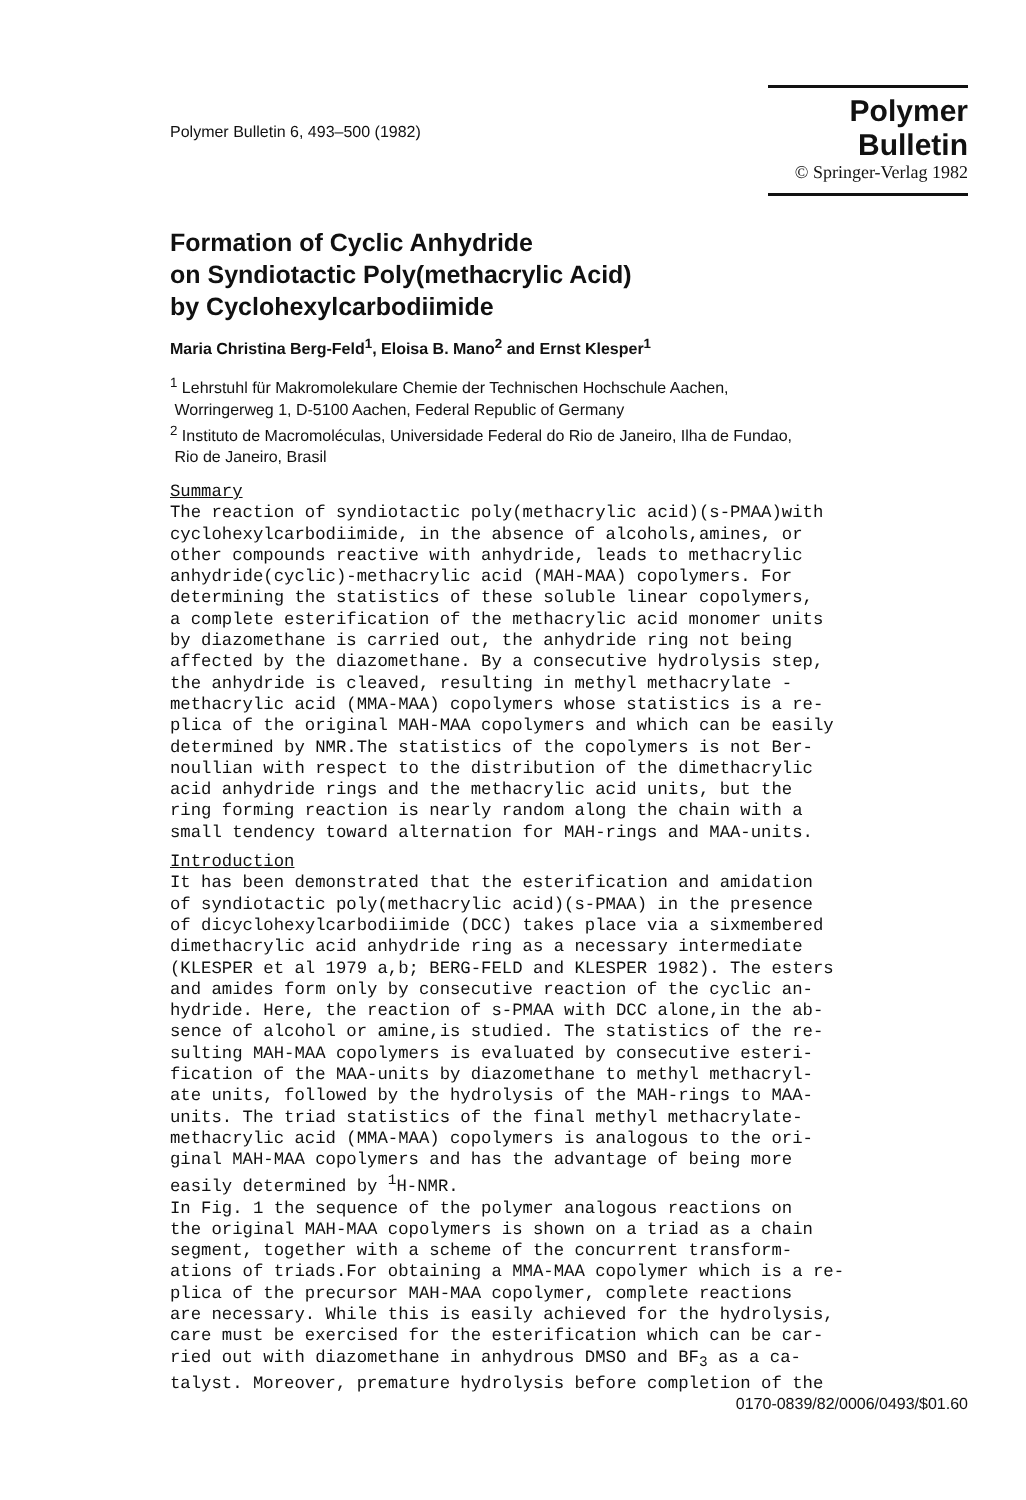Polymer Bulletin 6, 493–500 (1982)
Polymer Bulletin
© Springer-Verlag 1982
Formation of Cyclic Anhydride
on Syndiotactic Poly(methacrylic Acid)
by Cyclohexylcarbodiimide
Maria Christina Berg-Feld<sup>1</sup>, Eloisa B. Mano<sup>2</sup> and Ernst Klesper<sup>1</sup>
<sup>1</sup> Lehrstuhl für Makromolekulare Chemie der Technischen Hochschule Aachen,
Worringerweg 1, D-5100 Aachen, Federal Republic of Germany
<sup>2</sup> Instituto de Macromoléculas, Universidade Federal do Rio de Janeiro, Ilha de Fundao,
Rio de Janeiro, Brasil
Summary The reaction of syndiotactic poly(methacrylic acid)(s-PMAA)with cyclohexylcarbodiimide, in the absence of alcohols,amines, or other compounds reactive with anhydride, leads to methacrylic anhydride(cyclic)-methacrylic acid (MAH-MAA) copolymers. For determining the statistics of these soluble linear copolymers, a complete esterification of the methacrylic acid monomer units by diazomethane is carried out, the anhydride ring not being affected by the diazomethane. By a consecutive hydrolysis step, the anhydride is cleaved, resulting in methyl methacrylate - methacrylic acid (MMA-MAA) copolymers whose statistics is a re- plica of the original MAH-MAA copolymers and which can be easily determined by NMR.The statistics of the copolymers is not Ber- noullian with respect to the distribution of the dimethacrylic acid anhydride rings and the methacrylic acid units, but the ring forming reaction is nearly random along the chain with a small tendency toward alternation for MAH-rings and MAA-units.
Introduction It has been demonstrated that the esterification and amidation of syndiotactic poly(methacrylic acid)(s-PMAA) in the presence of dicyclohexylcarbodiimide (DCC) takes place via a sixmembered dimethacrylic acid anhydride ring as a necessary intermediate (KLESPER et al 1979 a,b; BERG-FELD and KLESPER 1982). The esters and amides form only by consecutive reaction of the cyclic an- hydride. Here, the reaction of s-PMAA with DCC alone,in the ab- sence of alcohol or amine,is studied. The statistics of the re- sulting MAH-MAA copolymers is evaluated by consecutive esteri- fication of the MAA-units by diazomethane to methyl methacryl- ate units, followed by the hydrolysis of the MAH-rings to MAA- units. The triad statistics of the final methyl methacrylate- methacrylic acid (MMA-MAA) copolymers is analogous to the ori- ginal MAH-MAA copolymers and has the advantage of being more easily determined by <sup>1</sup>H-NMR. In Fig. 1 the sequence of the polymer analogous reactions on the original MAH-MAA copolymers is shown on a triad as a chain segment, together with a scheme of the concurrent transform- ations of triads.For obtaining a MMA-MAA copolymer which is a re- plica of the precursor MAH-MAA copolymer, complete reactions are necessary. While this is easily achieved for the hydrolysis, care must be exercised for the esterification which can be car- ried out with diazomethane in anhydrous DMSO and BF<sub>3</sub> as a ca- talyst. Moreover, premature hydrolysis before completion of the
0170-0839/82/0006/0493/$01.60